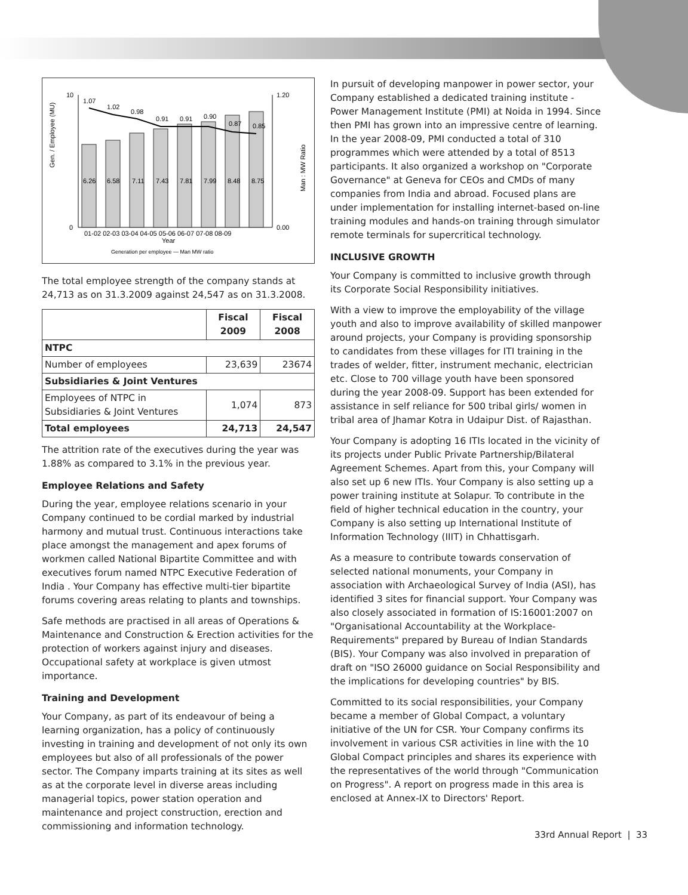Gen. / Employee (MU)
Man : MW Ratio
1.07
1.02
0.98
0.91
0.91
0.90
0.87
0.85
6.26
6.58
7.11
7.43
7.81
7.99
8.48
8.75
10
0
1.20
0.00
01-02 02-03 03-04 04-05 05-06 06-07 07-08 08-09
Year
Generation per employee — Man MW ratio
The total employee strength of the company stands at 24,713 as on 31.3.2009 against 24,547 as on 31.3.2008.
| | Fiscal 2009 | Fiscal 2008 |
| --- | --- | --- |
| NTPC | | |
| Number of employees | 23,639 | 23674 |
| Subsidiaries & Joint Ventures | | |
| Employees of NTPC in Subsidiaries & Joint Ventures | 1,074 | 873 |
| Total employees | 24,713 | 24,547 |
The attrition rate of the executives during the year was 1.88% as compared to 3.1% in the previous year.
Employee Relations and Safety
During the year, employee relations scenario in your Company continued to be cordial marked by industrial harmony and mutual trust. Continuous interactions take place amongst the management and apex forums of workmen called National Bipartite Committee and with executives forum named NTPC Executive Federation of India . Your Company has effective multi-tier bipartite forums covering areas relating to plants and townships.
Safe methods are practised in all areas of Operations & Maintenance and Construction & Erection activities for the protection of workers against injury and diseases. Occupational safety at workplace is given utmost importance.
Training and Development
Your Company, as part of its endeavour of being a learning organization, has a policy of continuously investing in training and development of not only its own employees but also of all professionals of the power sector. The Company imparts training at its sites as well as at the corporate level in diverse areas including managerial topics, power station operation and maintenance and project construction, erection and commissioning and information technology.
In pursuit of developing manpower in power sector, your Company established a dedicated training institute - Power Management Institute (PMI) at Noida in 1994. Since then PMI has grown into an impressive centre of learning. In the year 2008-09, PMI conducted a total of 310 programmes which were attended by a total of 8513 participants. It also organized a workshop on "Corporate Governance" at Geneva for CEOs and CMDs of many companies from India and abroad. Focused plans are under implementation for installing internet-based on-line training modules and hands-on training through simulator remote terminals for supercritical technology.
INCLUSIVE GROWTH
Your Company is committed to inclusive growth through its Corporate Social Responsibility initiatives.
With a view to improve the employability of the village youth and also to improve availability of skilled manpower around projects, your Company is providing sponsorship to candidates from these villages for ITI training in the trades of welder, fitter, instrument mechanic, electrician etc. Close to 700 village youth have been sponsored during the year 2008-09. Support has been extended for assistance in self reliance for 500 tribal girls/ women in tribal area of Jhamar Kotra in Udaipur Dist. of Rajasthan.
Your Company is adopting 16 ITIs located in the vicinity of its projects under Public Private Partnership/Bilateral Agreement Schemes. Apart from this, your Company will also set up 6 new ITIs. Your Company is also setting up a power training institute at Solapur. To contribute in the field of higher technical education in the country, your Company is also setting up International Institute of Information Technology (IIIT) in Chhattisgarh.
As a measure to contribute towards conservation of selected national monuments, your Company in association with Archaeological Survey of India (ASI), has identified 3 sites for financial support. Your Company was also closely associated in formation of IS:16001:2007 on "Organisational Accountability at the Workplace- Requirements" prepared by Bureau of Indian Standards (BIS). Your Company was also involved in preparation of draft on "ISO 26000 guidance on Social Responsibility and the implications for developing countries" by BIS.
Committed to its social responsibilities, your Company became a member of Global Compact, a voluntary initiative of the UN for CSR. Your Company confirms its involvement in various CSR activities in line with the 10 Global Compact principles and shares its experience with the representatives of the world through "Communication on Progress". A report on progress made in this area is enclosed at Annex-IX to Directors' Report.
33rd Annual Report | 33